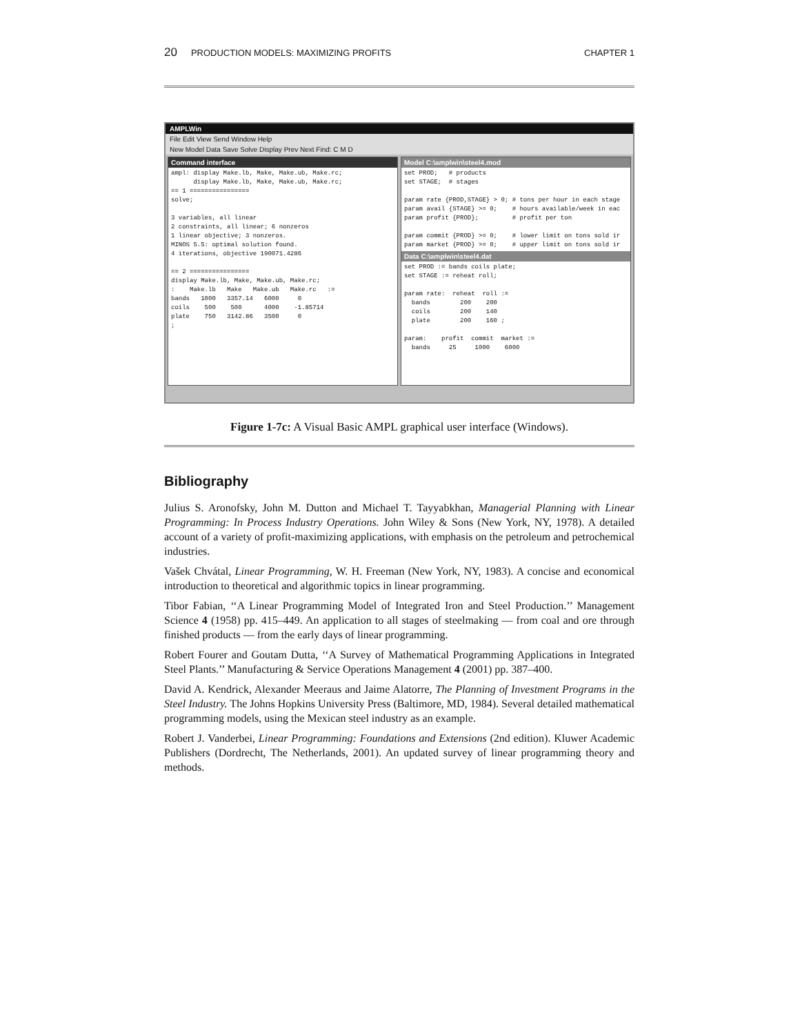20 PRODUCTION MODELS: MAXIMIZING PROFITS CHAPTER 1
AMPLWin
File Edit View Send Window Help
New Model Data Save Solve Display Prev Next Find: C M D
Command interface
ampl: display Make.lb, Make, Make.ub, Make.rc;
      display Make.lb, Make, Make.ub, Make.rc;
== 1 ================
solve;

3 variables, all linear
2 constraints, all linear; 6 nonzeros
1 linear objective; 3 nonzeros.
MINOS 5.5: optimal solution found.
4 iterations, objective 190071.4286

== 2 ================
display Make.lb, Make, Make.ub, Make.rc;
:    Make.lb   Make   Make.ub   Make.rc   :=
bands   1000   3357.14   6000     0
coils    500    500      4000    -1.85714
plate    750   3142.86   3500     0
;
Model C:\amplwin\steel4.mod
set PROD;   # products
set STAGE;  # stages

param rate {PROD,STAGE} > 0; # tons per hour in each stage
param avail {STAGE} >= 0;    # hours available/week in eac
param profit {PROD};         # profit per ton

param commit {PROD} >= 0;    # lower limit on tons sold ir
param market {PROD} >= 0;    # upper limit on tons sold ir
Data C:\amplwin\steel4.dat
set PROD := bands coils plate;
set STAGE := reheat roll;

param rate:  reheat  roll :=
  bands        200    200
  coils        200    140
  plate        200    160 ;

param:    profit  commit  market :=
  bands     25     1000    6000
Figure 1-7c: A Visual Basic AMPL graphical user interface (Windows).
Bibliography
Julius S. Aronofsky, John M. Dutton and Michael T. Tayyabkhan, Managerial Planning with Linear Programming: In Process Industry Operations. John Wiley & Sons (New York, NY, 1978). A detailed account of a variety of profit-maximizing applications, with emphasis on the petroleum and petrochemical industries.
Vašek Chvátal, Linear Programming, W. H. Freeman (New York, NY, 1983). A concise and economical introduction to theoretical and algorithmic topics in linear programming.
Tibor Fabian, ‘‘A Linear Programming Model of Integrated Iron and Steel Production.’’ Management Science 4 (1958) pp. 415–449. An application to all stages of steelmaking — from coal and ore through finished products — from the early days of linear programming.
Robert Fourer and Goutam Dutta, ‘‘A Survey of Mathematical Programming Applications in Integrated Steel Plants.’’ Manufacturing & Service Operations Management 4 (2001) pp. 387–400.
David A. Kendrick, Alexander Meeraus and Jaime Alatorre, The Planning of Investment Programs in the Steel Industry. The Johns Hopkins University Press (Baltimore, MD, 1984). Several detailed mathematical programming models, using the Mexican steel industry as an example.
Robert J. Vanderbei, Linear Programming: Foundations and Extensions (2nd edition). Kluwer Academic Publishers (Dordrecht, The Netherlands, 2001). An updated survey of linear programming theory and methods.